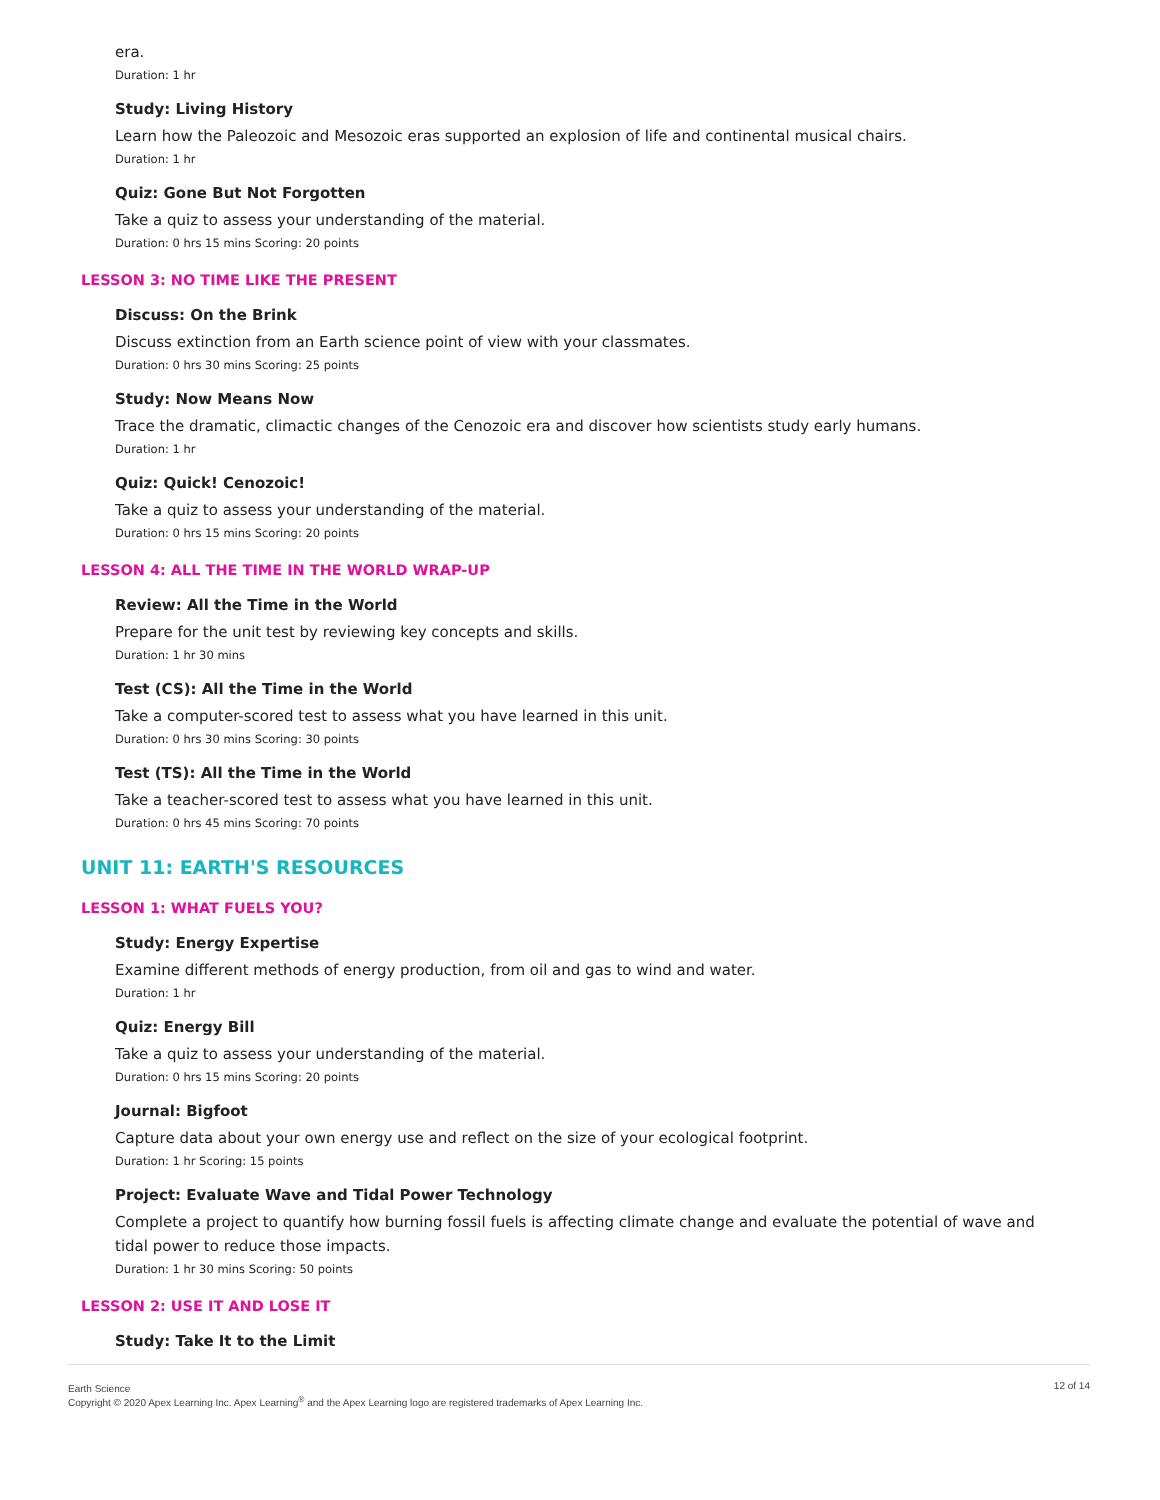era.
Duration: 1 hr
Study: Living History
Learn how the Paleozoic and Mesozoic eras supported an explosion of life and continental musical chairs.
Duration: 1 hr
Quiz: Gone But Not Forgotten
Take a quiz to assess your understanding of the material.
Duration: 0 hrs 15 mins Scoring: 20 points
LESSON 3: NO TIME LIKE THE PRESENT
Discuss: On the Brink
Discuss extinction from an Earth science point of view with your classmates.
Duration: 0 hrs 30 mins Scoring: 25 points
Study: Now Means Now
Trace the dramatic, climactic changes of the Cenozoic era and discover how scientists study early humans.
Duration: 1 hr
Quiz: Quick! Cenozoic!
Take a quiz to assess your understanding of the material.
Duration: 0 hrs 15 mins Scoring: 20 points
LESSON 4: ALL THE TIME IN THE WORLD WRAP-UP
Review: All the Time in the World
Prepare for the unit test by reviewing key concepts and skills.
Duration: 1 hr 30 mins
Test (CS): All the Time in the World
Take a computer-scored test to assess what you have learned in this unit.
Duration: 0 hrs 30 mins Scoring: 30 points
Test (TS): All the Time in the World
Take a teacher-scored test to assess what you have learned in this unit.
Duration: 0 hrs 45 mins Scoring: 70 points
UNIT 11: EARTH'S RESOURCES
LESSON 1: WHAT FUELS YOU?
Study: Energy Expertise
Examine different methods of energy production, from oil and gas to wind and water.
Duration: 1 hr
Quiz: Energy Bill
Take a quiz to assess your understanding of the material.
Duration: 0 hrs 15 mins Scoring: 20 points
Journal: Bigfoot
Capture data about your own energy use and reflect on the size of your ecological footprint.
Duration: 1 hr Scoring: 15 points
Project: Evaluate Wave and Tidal Power Technology
Complete a project to quantify how burning fossil fuels is affecting climate change and evaluate the potential of wave and tidal power to reduce those impacts.
Duration: 1 hr 30 mins Scoring: 50 points
LESSON 2: USE IT AND LOSE IT
Study: Take It to the Limit
Earth Science
Copyright © 2020 Apex Learning Inc. Apex Learning<sup>®</sup> and the Apex Learning logo are registered trademarks of Apex Learning Inc. 12 of 14